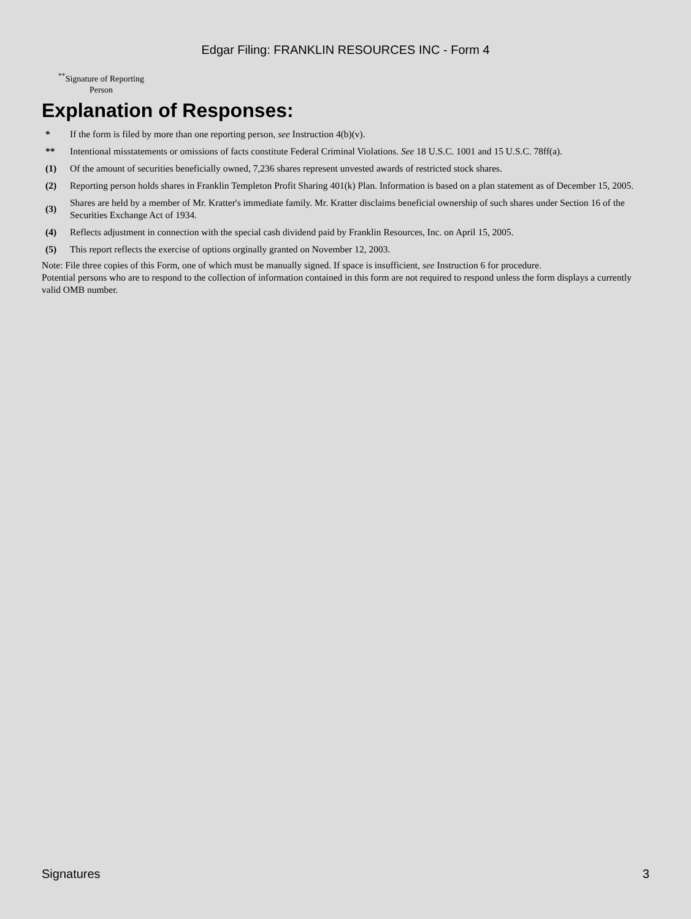Edgar Filing: FRANKLIN RESOURCES INC - Form 4
<sup>**</sup> Signature of Reporting Person
Explanation of Responses:
| * | If the form is filed by more than one reporting person, see Instruction 4(b)(v). |
| ** | Intentional misstatements or omissions of facts constitute Federal Criminal Violations. See 18 U.S.C. 1001 and 15 U.S.C. 78ff(a). |
| (1) | Of the amount of securities beneficially owned, 7,236 shares represent unvested awards of restricted stock shares. |
| (2) | Reporting person holds shares in Franklin Templeton Profit Sharing 401(k) Plan. Information is based on a plan statement as of December 15, 2005. |
| (3) | Shares are held by a member of Mr. Kratter's immediate family. Mr. Kratter disclaims beneficial ownership of such shares under Section 16 of the Securities Exchange Act of 1934. |
| (4) | Reflects adjustment in connection with the special cash dividend paid by Franklin Resources, Inc. on April 15, 2005. |
| (5) | This report reflects the exercise of options orginally granted on November 12, 2003. |
Note: File three copies of this Form, one of which must be manually signed. If space is insufficient, see Instruction 6 for procedure.
Potential persons who are to respond to the collection of information contained in this form are not required to respond unless the form displays a currently valid OMB number.
Signatures 3